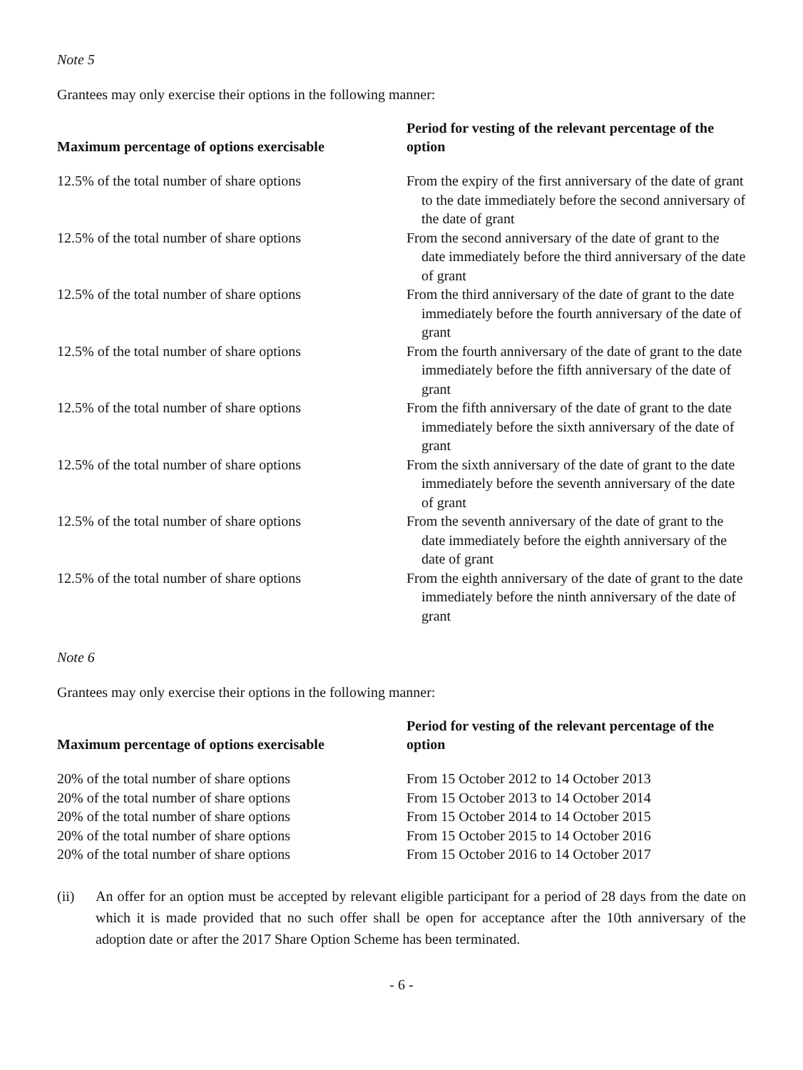Note 5
Grantees may only exercise their options in the following manner:
| Maximum percentage of options exercisable | Period for vesting of the relevant percentage of the option |
| --- | --- |
| 12.5% of the total number of share options | From the expiry of the first anniversary of the date of grant to the date immediately before the second anniversary of the date of grant |
| 12.5% of the total number of share options | From the second anniversary of the date of grant to the date immediately before the third anniversary of the date of grant |
| 12.5% of the total number of share options | From the third anniversary of the date of grant to the date immediately before the fourth anniversary of the date of grant |
| 12.5% of the total number of share options | From the fourth anniversary of the date of grant to the date immediately before the fifth anniversary of the date of grant |
| 12.5% of the total number of share options | From the fifth anniversary of the date of grant to the date immediately before the sixth anniversary of the date of grant |
| 12.5% of the total number of share options | From the sixth anniversary of the date of grant to the date immediately before the seventh anniversary of the date of grant |
| 12.5% of the total number of share options | From the seventh anniversary of the date of grant to the date immediately before the eighth anniversary of the date of grant |
| 12.5% of the total number of share options | From the eighth anniversary of the date of grant to the date immediately before the ninth anniversary of the date of grant |
Note 6
Grantees may only exercise their options in the following manner:
| Maximum percentage of options exercisable | Period for vesting of the relevant percentage of the option |
| --- | --- |
| 20% of the total number of share options | From 15 October 2012 to 14 October 2013 |
| 20% of the total number of share options | From 15 October 2013 to 14 October 2014 |
| 20% of the total number of share options | From 15 October 2014 to 14 October 2015 |
| 20% of the total number of share options | From 15 October 2015 to 14 October 2016 |
| 20% of the total number of share options | From 15 October 2016 to 14 October 2017 |
(ii) An offer for an option must be accepted by relevant eligible participant for a period of 28 days from the date on which it is made provided that no such offer shall be open for acceptance after the 10th anniversary of the adoption date or after the 2017 Share Option Scheme has been terminated.
- 6 -